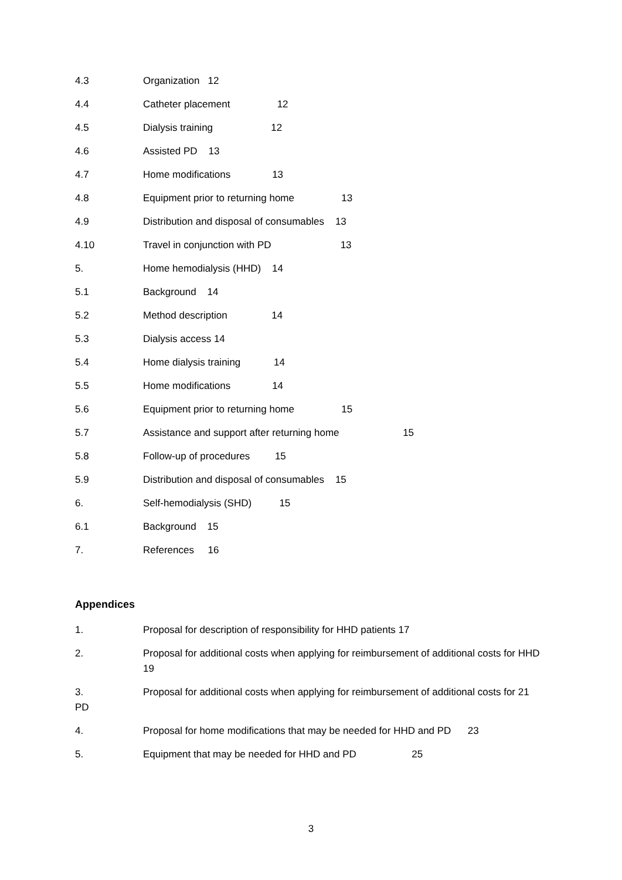4.3 Organization 12
4.4 Catheter placement 12
4.5 Dialysis training 12
4.6 Assisted PD 13
4.7 Home modifications 13
4.8 Equipment prior to returning home 13
4.9 Distribution and disposal of consumables 13
4.10 Travel in conjunction with PD 13
5. Home hemodialysis (HHD) 14
5.1 Background 14
5.2 Method description 14
5.3 Dialysis access 14
5.4 Home dialysis training 14
5.5 Home modifications 14
5.6 Equipment prior to returning home 15
5.7 Assistance and support after returning home 15
5.8 Follow-up of procedures 15
5.9 Distribution and disposal of consumables 15
6. Self-hemodialysis (SHD) 15
6.1 Background 15
7. References 16
Appendices
1. Proposal for description of responsibility for HHD patients 17
2. Proposal for additional costs when applying for reimbursement of additional costs for HHD 19
3.
PD
Proposal for additional costs when applying for reimbursement of additional costs for 21
4. Proposal for home modifications that may be needed for HHD and PD 23
5. Equipment that may be needed for HHD and PD 25
3